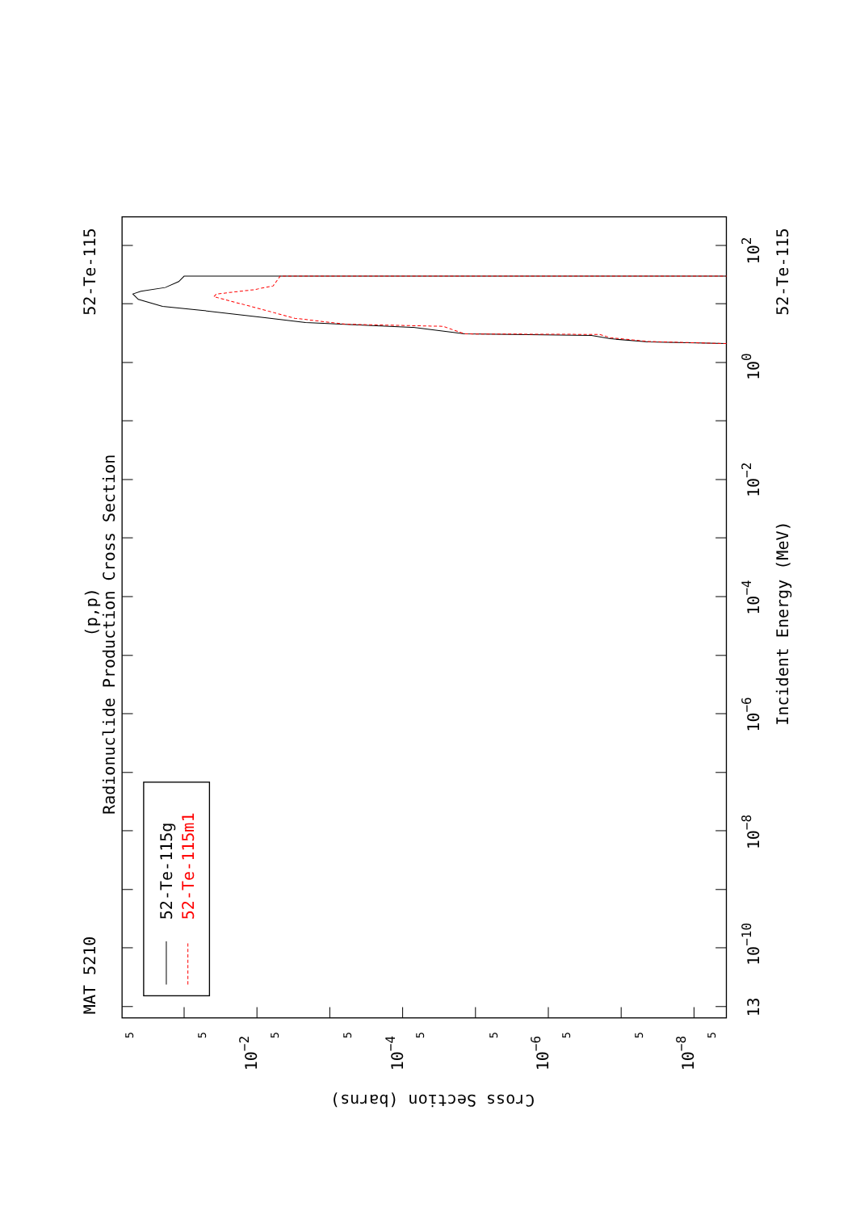MAT 5210
52-Te-115
(p,p)
Radionuclide Production Cross Section
52-Te-115g
52-Te-115m1
13
10−10
10−8
10−6
10−4
10−2
100
102
Incident Energy (MeV)
52-Te-115
5
5
5
5
5
5
5
5
5
10−2
10−4
10−6
10−8
Cross Section (barns)